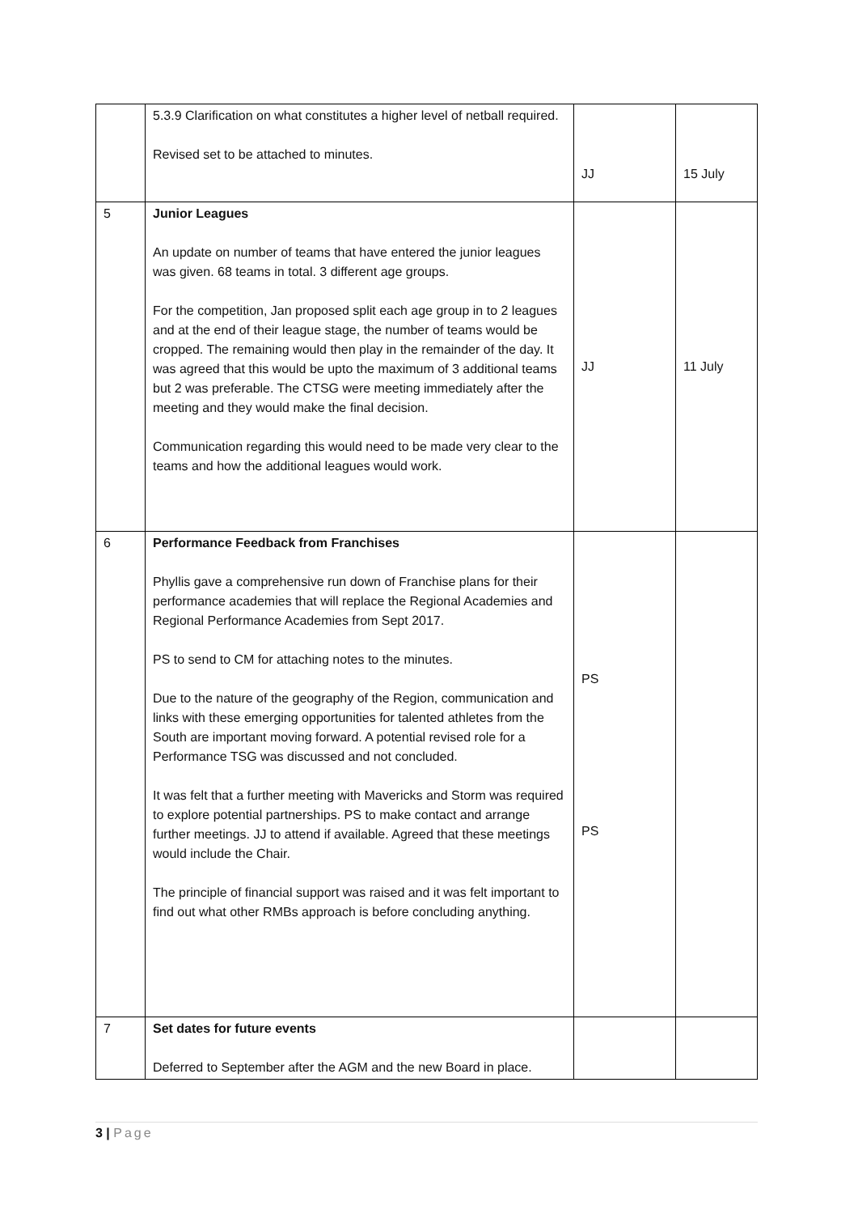| | 5.3.9 Clarification on what constitutes a higher level of netball required. Revised set to be attached to minutes. | JJ | 15 July |
| 5 | Junior Leagues An update on number of teams that have entered the junior leagues was given. 68 teams in total. 3 different age groups. For the competition, Jan proposed split each age group in to 2 leagues and at the end of their league stage, the number of teams would be cropped. The remaining would then play in the remainder of the day. It was agreed that this would be upto the maximum of 3 additional teams but 2 was preferable. The CTSG were meeting immediately after the meeting and they would make the final decision. Communication regarding this would need to be made very clear to the teams and how the additional leagues would work. | JJ | 11 July |
| 6 | Performance Feedback from Franchises Phyllis gave a comprehensive run down of Franchise plans for their performance academies that will replace the Regional Academies and Regional Performance Academies from Sept 2017. PS to send to CM for attaching notes to the minutes. Due to the nature of the geography of the Region, communication and links with these emerging opportunities for talented athletes from the South are important moving forward. A potential revised role for a Performance TSG was discussed and not concluded. It was felt that a further meeting with Mavericks and Storm was required to explore potential partnerships. PS to make contact and arrange further meetings. JJ to attend if available. Agreed that these meetings would include the Chair. The principle of financial support was raised and it was felt important to find out what other RMBs approach is before concluding anything. | PS PS | |
| 7 | Set dates for future events Deferred to September after the AGM and the new Board in place. | | |
3 | Page